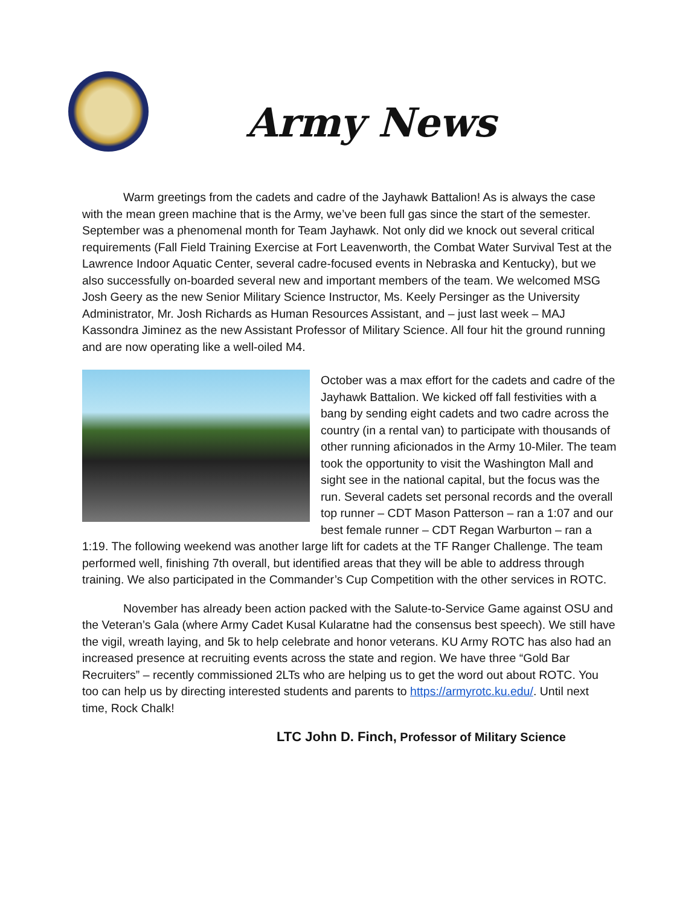Army News
Warm greetings from the cadets and cadre of the Jayhawk Battalion! As is always the case with the mean green machine that is the Army, we’ve been full gas since the start of the semester. September was a phenomenal month for Team Jayhawk. Not only did we knock out several critical requirements (Fall Field Training Exercise at Fort Leavenworth, the Combat Water Survival Test at the Lawrence Indoor Aquatic Center, several cadre-focused events in Nebraska and Kentucky), but we also successfully on-boarded several new and important members of the team. We welcomed MSG Josh Geery as the new Senior Military Science Instructor, Ms. Keely Persinger as the University Administrator, Mr. Josh Richards as Human Resources Assistant, and – just last week – MAJ Kassondra Jiminez as the new Assistant Professor of Military Science. All four hit the ground running and are now operating like a well-oiled M4.
October was a max effort for the cadets and cadre of the Jayhawk Battalion. We kicked off fall festivities with a bang by sending eight cadets and two cadre across the country (in a rental van) to participate with thousands of other running aficionados in the Army 10-Miler. The team took the opportunity to visit the Washington Mall and sight see in the national capital, but the focus was the run. Several cadets set personal records and the overall top runner – CDT Mason Patterson – ran a 1:07 and our best female runner – CDT Regan Warburton – ran a 1:19. The following weekend was another large lift for cadets at the TF Ranger Challenge. The team performed well, finishing 7th overall, but identified areas that they will be able to address through training. We also participated in the Commander’s Cup Competition with the other services in ROTC.
November has already been action packed with the Salute-to-Service Game against OSU and the Veteran’s Gala (where Army Cadet Kusal Kularatne had the consensus best speech). We still have the vigil, wreath laying, and 5k to help celebrate and honor veterans. KU Army ROTC has also had an increased presence at recruiting events across the state and region. We have three “Gold Bar Recruiters” – recently commissioned 2LTs who are helping us to get the word out about ROTC. You too can help us by directing interested students and parents to https://armyrotc.ku.edu/. Until next time, Rock Chalk!
LTC John D. Finch, Professor of Military Science